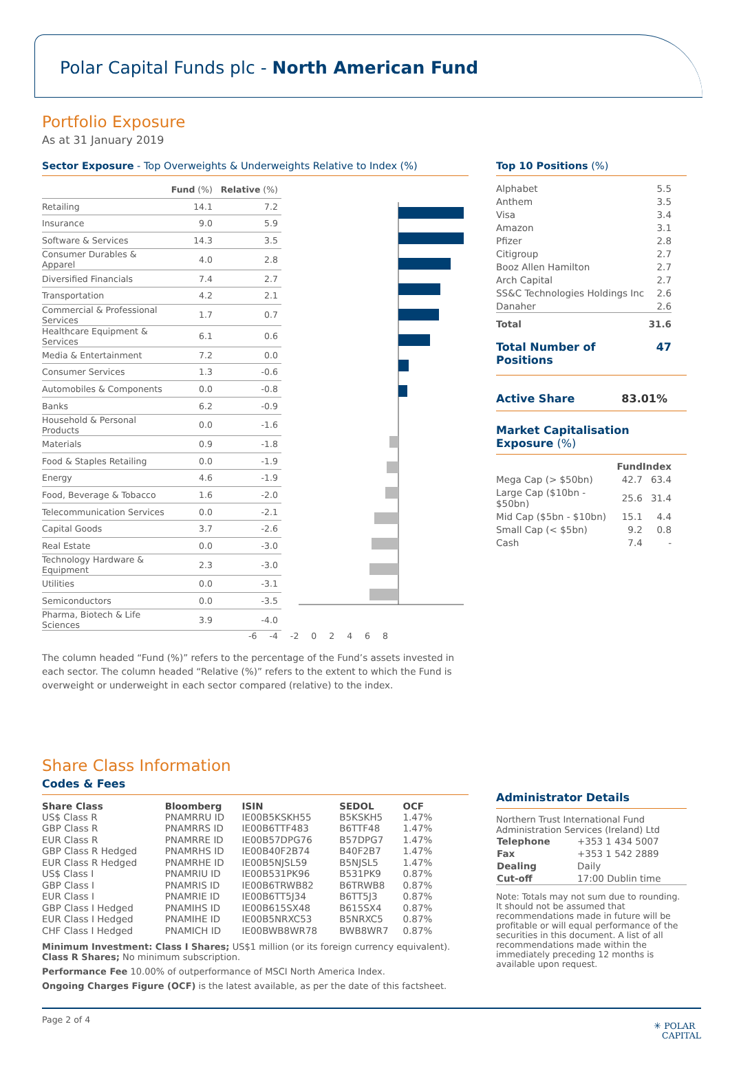Polar Capital Funds plc - North American Fund
Portfolio Exposure
As at 31 January 2019
Sector Exposure - Top Overweights & Underweights Relative to Index (%)
| | Fund (%) | Relative (%) |
| Retailing | 14.1 | 7.2 |
| Insurance | 9.0 | 5.9 |
| Software & Services | 14.3 | 3.5 |
| Consumer Durables & Apparel | 4.0 | 2.8 |
| Diversified Financials | 7.4 | 2.7 |
| Transportation | 4.2 | 2.1 |
| Commercial & Professional Services | 1.7 | 0.7 |
| Healthcare Equipment & Services | 6.1 | 0.6 |
| Media & Entertainment | 7.2 | 0.0 |
| Consumer Services | 1.3 | -0.6 |
| Automobiles & Components | 0.0 | -0.8 |
| Banks | 6.2 | -0.9 |
| Household & Personal Products | 0.0 | -1.6 |
| Materials | 0.9 | -1.8 |
| Food & Staples Retailing | 0.0 | -1.9 |
| Energy | 4.6 | -1.9 |
| Food, Beverage & Tobacco | 1.6 | -2.0 |
| Telecommunication Services | 0.0 | -2.1 |
| Capital Goods | 3.7 | -2.6 |
| Real Estate | 0.0 | -3.0 |
| Technology Hardware & Equipment | 2.3 | -3.0 |
| Utilities | 0.0 | -3.1 |
| Semiconductors | 0.0 | -3.5 |
| Pharma, Biotech & Life Sciences | 3.9 | -4.0 |
-6 -4 -2 0 2 4 6 8
The column headed “Fund (%)” refers to the percentage of the Fund’s assets invested in each sector. The column headed “Relative (%)” refers to the extent to which the Fund is overweight or underweight in each sector compared (relative) to the index.
Top 10 Positions (%)
| Alphabet | 5.5 |
| Anthem | 3.5 |
| Visa | 3.4 |
| Amazon | 3.1 |
| Pfizer | 2.8 |
| Citigroup | 2.7 |
| Booz Allen Hamilton | 2.7 |
| Arch Capital | 2.7 |
| SS&C Technologies Holdings Inc | 2.6 |
| Danaher | 2.6 |
| Total | 31.6 |
Total Number of Positions 47
Active Share 83.01%
Market Capitalisation Exposure (%)
| | Fund | Index |
| Mega Cap (> $50bn) | 42.7 | 63.4 |
| Large Cap ($10bn - $50bn) | 25.6 | 31.4 |
| Mid Cap ($5bn - $10bn) | 15.1 | 4.4 |
| Small Cap (< $5bn) | 9.2 | 0.8 |
| Cash | 7.4 | - |
Share Class Information
Codes & Fees
| Share Class | Bloomberg | ISIN | SEDOL | OCF |
| --- | --- | --- | --- | --- |
| US$ Class R | PNAMRRU ID | IE00B5KSKH55 | B5KSKH5 | 1.47% |
| GBP Class R | PNAMRRS ID | IE00B6TTF483 | B6TTF48 | 1.47% |
| EUR Class R | PNAMRRE ID | IE00B57DPG76 | B57DPG7 | 1.47% |
| GBP Class R Hedged | PNAMRHS ID | IE00B40F2B74 | B40F2B7 | 1.47% |
| EUR Class R Hedged | PNAMRHE ID | IE00B5NJSL59 | B5NJSL5 | 1.47% |
| US$ Class I | PNAMRIU ID | IE00B531PK96 | B531PK9 | 0.87% |
| GBP Class I | PNAMRIS ID | IE00B6TRWB82 | B6TRWB8 | 0.87% |
| EUR Class I | PNAMRIE ID | IE00B6TT5J34 | B6TT5J3 | 0.87% |
| GBP Class I Hedged | PNAMIHS ID | IE00B615SX48 | B615SX4 | 0.87% |
| EUR Class I Hedged | PNAMIHE ID | IE00B5NRXC53 | B5NRXC5 | 0.87% |
| CHF Class I Hedged | PNAMICH ID | IE00BWB8WR78 | BWB8WR7 | 0.87% |
Minimum Investment: Class I Shares; US$1 million (or its foreign currency equivalent).
Class R Shares; No minimum subscription.
Performance Fee 10.00% of outperformance of MSCI North America Index.
Ongoing Charges Figure (OCF) is the latest available, as per the date of this factsheet.
Administrator Details
Northern Trust International Fund Administration Services (Ireland) Ltd
| Telephone | +353 1 434 5007 |
| Fax | +353 1 542 2889 |
| Dealing | Daily |
| Cut-off | 17:00 Dublin time |
Note: Totals may not sum due to rounding. It should not be assumed that recommendations made in future will be profitable or will equal performance of the securities in this document. A list of all recommendations made within the immediately preceding 12 months is available upon request.
Page 2 of 4 ✳ POLAR
CAPITAL